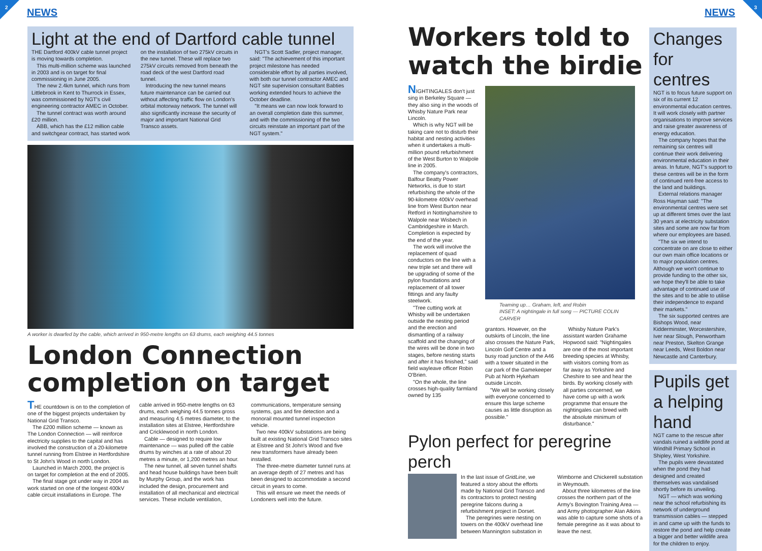2
NEWS
Light at the end of Dartford cable tunnel
THE Dartford 400kV cable tunnel project is moving towards completion.
This multi-million scheme was launched in 2003 and is on target for final commissioning in June 2005.
The new 2.4km tunnel, which runs from Littlebrook in Kent to Thurrock in Essex, was commissioned by NGT's civil engineering contractor AMEC in October.
The tunnel contract was worth around £20 million.
ABB, which has the £12 million cable and switchgear contract, has started work on the installation of two 275kV circuits in the new tunnel. These will replace two 275kV circuits removed from beneath the road deck of the west Dartford road tunnel.
Introducing the new tunnel means future maintenance can be carried out without affecting traffic flow on London's orbital motorway network. The tunnel will also significantly increase the security of major and important National Grid Transco assets.
NGT's Scott Sadler, project manager, said: "The achievement of this important project milestone has needed considerable effort by all parties involved, with both our tunnel contractor AMEC and NGT site supervision consultant Babties working extended hours to achieve the October deadline.
"It means we can now look forward to an overall completion date this summer, and with the commissioning of the two circuits reinstate an important part of the NGT system."
A worker is dwarfed by the cable, which arrived in 950-metre lengths on 63 drums, each weighing 44.5 tonnes
London Connection completion on target
THE countdown is on to the completion of one of the biggest projects undertaken by National Grid Transco.
The £200 million scheme — known as The London Connection — will reinforce electricity supplies to the capital and has involved the construction of a 20-kilometre tunnel running from Elstree in Hertfordshire to St John's Wood in north London.
Launched in March 2000, the project is on target for completion at the end of 2005.
The final stage got under way in 2004 as work started on one of the longest 400kV cable circuit installations in Europe. The cable arrived in 950-metre lengths on 63 drums, each weighing 44.5 tonnes gross and measuring 4.5 metres diameter, to the installation sites at Elstree, Hertfordshire and Cricklewood in north London.
Cable — designed to require low maintenance — was pulled off the cable drums by winches at a rate of about 20 metres a minute, or 1,200 metres an hour.
The new tunnel, all seven tunnel shafts and head house buildings have been built by Murphy Group, and the work has included the design, procurement and installation of all mechanical and electrical services. These include ventilation, communications, temperature sensing systems, gas and fire detection and a monorail mounted tunnel inspection vehicle.
Two new 400kV substations are being built at existing National Grid Transco sites at Elstree and St John's Wood and five new transformers have already been installed.
The three-metre diameter tunnel runs at an average depth of 27 metres and has been designed to accommodate a second circuit in years to come.
This will ensure we meet the needs of Londoners well into the future.
3
Workers told to watch the birdie
NIGHTINGALES don't just sing in Berkeley Square — they also sing in the woods of Whisby Nature Park near Lincoln.
Which is why NGT will be taking care not to disturb their habitat and nesting activities when it undertakes a multi-million pound refurbishment of the West Burton to Walpole line in 2005.
The company's contractors, Balfour Beatty Power Networks, is due to start refurbishing the whole of the 90-kilometre 400kV overhead line from West Burton near Retford in Nottinghamshire to Walpole near Wisbech in Cambridgeshire in March. Completion is expected by the end of the year.
The work will involve the replacement of quad conductors on the line with a new triple set and there will be upgrading of some of the pylon foundations and replacement of all tower fittings and any faulty steelwork.
"Tree cutting work at Whisby will be undertaken outside the nesting period and the erection and dismantling of a railway scaffold and the changing of the wires will be done in two stages, before nesting starts and after it has finished," said field wayleave officer Robin O'Brien.
"On the whole, the line crosses high-quality farmland owned by 135
Teaming up… Graham, left, and Robin
INSET: A nightingale in full song — PICTURE COLIN CARVER
grantors. However, on the outskirts of Lincoln, the line also crosses the Nature Park, Lincoln Golf Centre and a busy road junction of the A46 with a tower situated in the car park of the Gamekeeper Pub at North Hykeham outside Lincoln.
"We will be working closely with everyone concerned to ensure this large scheme causes as little disruption as possible."
Whisby Nature Park's assistant warden Grahame Hopwood said: "Nightingales are one of the most important breeding species at Whisby, with visitors coming from as far away as Yorkshire and Cheshire to see and hear the birds. By working closely with all parties concerned, we have come up with a work programme that ensure the nightingales can breed with the absolute minimum of disturbance."
Pylon perfect for peregrine perch
In the last issue of GridLine, we featured a story about the efforts made by National Grid Transco and its contractors to protect nesting peregrine falcons during a refurbishment project in Dorset.
The peregrines were nesting on towers on the 400kV overhead line between Mannington substation in Wimborne and Chickerell substation in Weymouth.
About three kilometres of the line crosses the northern part of the Army's Bovington Training Area — and Army photographer Alan Atkins was able to capture some shots of a female peregrine as it was about to leave the nest.
Changes for centres
NGT is to focus future support on six of its current 12 environmental education centres. It will work closely with partner organisations to improve services and raise greater awareness of energy education.
The company hopes that the remaining six centres will continue their work delivering environmental education in their areas. In future, NGT's support to these centres will be in the form of continued rent-free access to the land and buildings.
External relations manager Ross Hayman said: "The environmental centres were set up at different times over the last 30 years at electricity substation sites and some are now far from where our employees are based.
"The six we intend to concentrate on are close to either our own main office locations or to major population centres. Although we won't continue to provide funding to the other six, we hope they'll be able to take advantage of continued use of the sites and to be able to utilise their independence to expand their markets."
The six supported centres are Bishops Wood, near Kidderminster, Worcestershire, Iver near Slough, Penwortham near Preston, Skelton Grange near Leeds, West Boldon near Newcastle and Canterbury.
Pupils get a helping hand
NGT came to the rescue after vandals ruined a wildlife pond at Windhill Primary School in Shipley, West Yorkshire.
The pupils were devastated when the pond they had designed and created themselves was vandalised shortly before its unveiling.
NGT — which was working near the school refurbishing its network of underground transmission cables — stepped in and came up with the funds to restore the pond and help create a bigger and better wildlife area for the children to enjoy.
NEWS